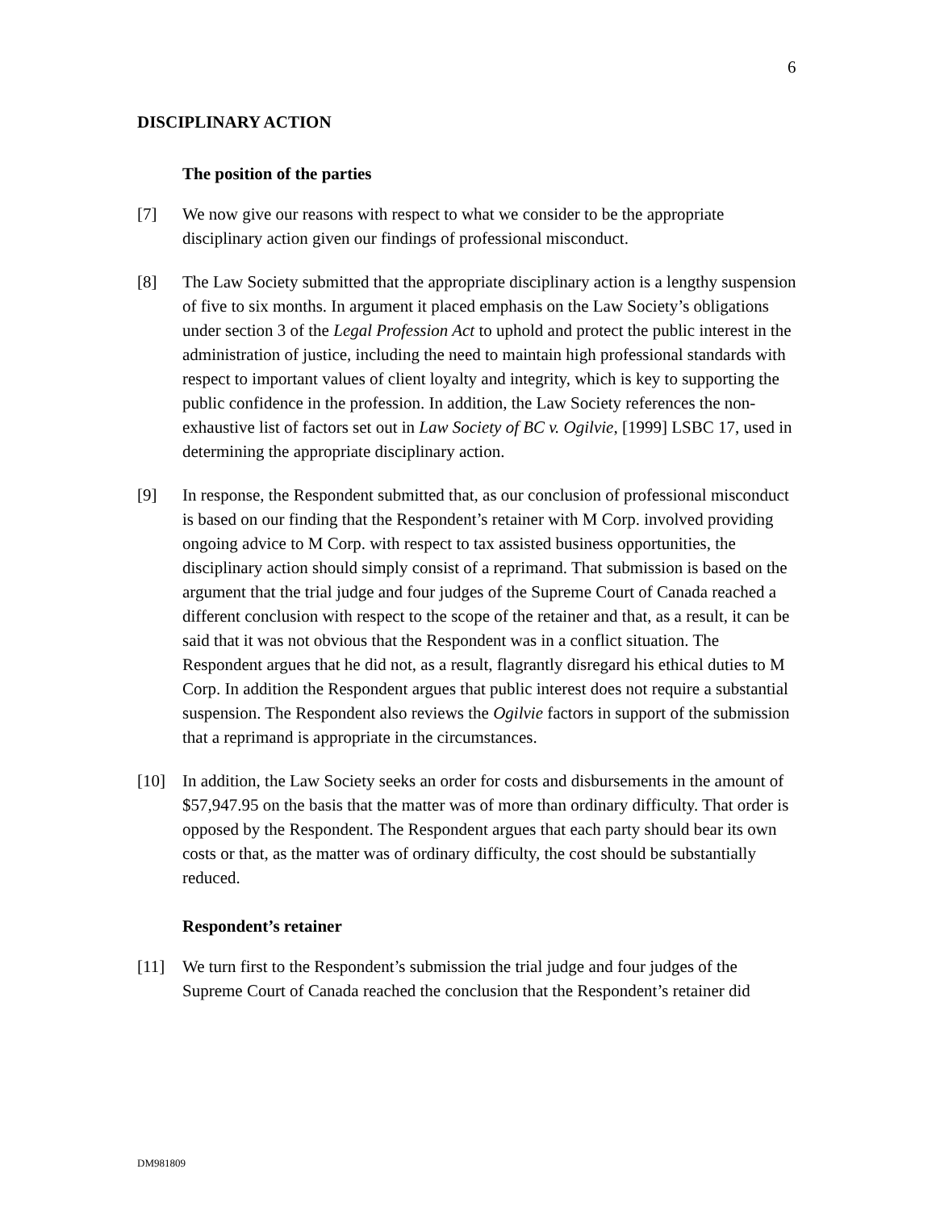6
DISCIPLINARY ACTION
The position of the parties
[7] We now give our reasons with respect to what we consider to be the appropriate disciplinary action given our findings of professional misconduct.
[8] The Law Society submitted that the appropriate disciplinary action is a lengthy suspension of five to six months. In argument it placed emphasis on the Law Society’s obligations under section 3 of the Legal Profession Act to uphold and protect the public interest in the administration of justice, including the need to maintain high professional standards with respect to important values of client loyalty and integrity, which is key to supporting the public confidence in the profession. In addition, the Law Society references the non-exhaustive list of factors set out in Law Society of BC v. Ogilvie, [1999] LSBC 17, used in determining the appropriate disciplinary action.
[9] In response, the Respondent submitted that, as our conclusion of professional misconduct is based on our finding that the Respondent’s retainer with M Corp. involved providing ongoing advice to M Corp. with respect to tax assisted business opportunities, the disciplinary action should simply consist of a reprimand. That submission is based on the argument that the trial judge and four judges of the Supreme Court of Canada reached a different conclusion with respect to the scope of the retainer and that, as a result, it can be said that it was not obvious that the Respondent was in a conflict situation. The Respondent argues that he did not, as a result, flagrantly disregard his ethical duties to M Corp. In addition the Respondent argues that public interest does not require a substantial suspension. The Respondent also reviews the Ogilvie factors in support of the submission that a reprimand is appropriate in the circumstances.
[10] In addition, the Law Society seeks an order for costs and disbursements in the amount of $57,947.95 on the basis that the matter was of more than ordinary difficulty. That order is opposed by the Respondent. The Respondent argues that each party should bear its own costs or that, as the matter was of ordinary difficulty, the cost should be substantially reduced.
Respondent’s retainer
[11] We turn first to the Respondent’s submission the trial judge and four judges of the Supreme Court of Canada reached the conclusion that the Respondent’s retainer did
DM981809